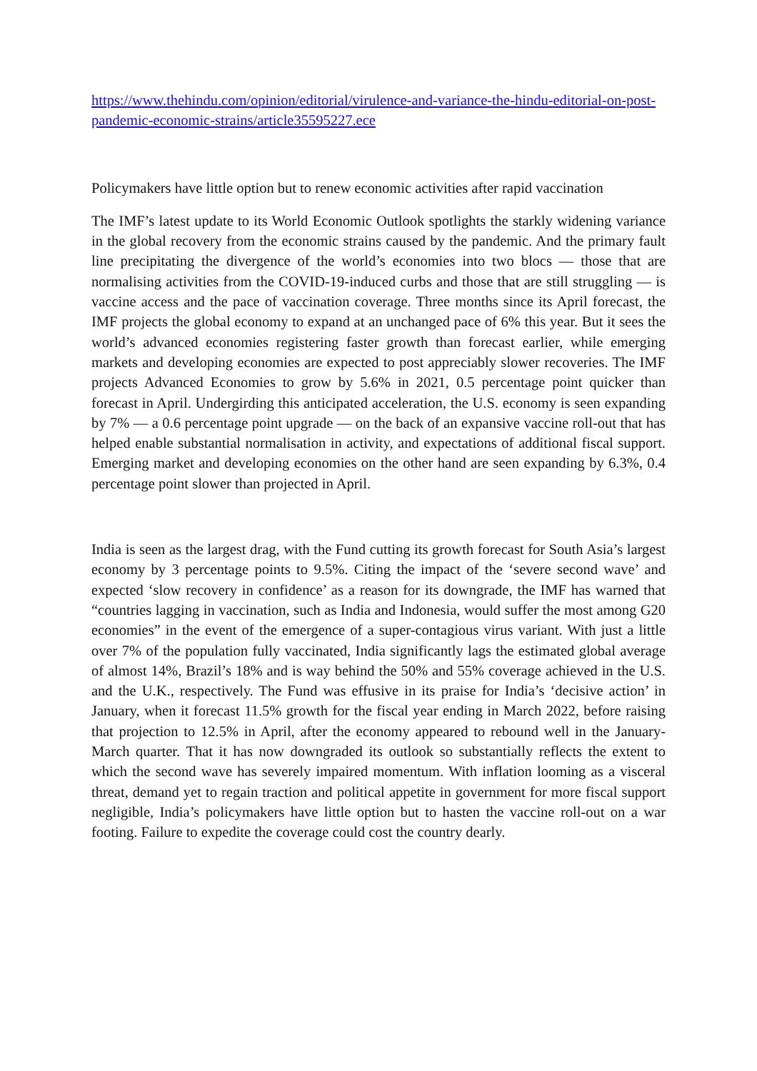https://www.thehindu.com/opinion/editorial/virulence-and-variance-the-hindu-editorial-on-post-pandemic-economic-strains/article35595227.ece
Policymakers have little option but to renew economic activities after rapid vaccination
The IMF’s latest update to its World Economic Outlook spotlights the starkly widening variance in the global recovery from the economic strains caused by the pandemic. And the primary fault line precipitating the divergence of the world’s economies into two blocs — those that are normalising activities from the COVID-19-induced curbs and those that are still struggling — is vaccine access and the pace of vaccination coverage. Three months since its April forecast, the IMF projects the global economy to expand at an unchanged pace of 6% this year. But it sees the world’s advanced economies registering faster growth than forecast earlier, while emerging markets and developing economies are expected to post appreciably slower recoveries. The IMF projects Advanced Economies to grow by 5.6% in 2021, 0.5 percentage point quicker than forecast in April. Undergirding this anticipated acceleration, the U.S. economy is seen expanding by 7% — a 0.6 percentage point upgrade — on the back of an expansive vaccine roll-out that has helped enable substantial normalisation in activity, and expectations of additional fiscal support. Emerging market and developing economies on the other hand are seen expanding by 6.3%, 0.4 percentage point slower than projected in April.
India is seen as the largest drag, with the Fund cutting its growth forecast for South Asia’s largest economy by 3 percentage points to 9.5%. Citing the impact of the ‘severe second wave’ and expected ‘slow recovery in confidence’ as a reason for its downgrade, the IMF has warned that “countries lagging in vaccination, such as India and Indonesia, would suffer the most among G20 economies” in the event of the emergence of a super-contagious virus variant. With just a little over 7% of the population fully vaccinated, India significantly lags the estimated global average of almost 14%, Brazil’s 18% and is way behind the 50% and 55% coverage achieved in the U.S. and the U.K., respectively. The Fund was effusive in its praise for India’s ‘decisive action’ in January, when it forecast 11.5% growth for the fiscal year ending in March 2022, before raising that projection to 12.5% in April, after the economy appeared to rebound well in the January-March quarter. That it has now downgraded its outlook so substantially reflects the extent to which the second wave has severely impaired momentum. With inflation looming as a visceral threat, demand yet to regain traction and political appetite in government for more fiscal support negligible, India’s policymakers have little option but to hasten the vaccine roll-out on a war footing. Failure to expedite the coverage could cost the country dearly.